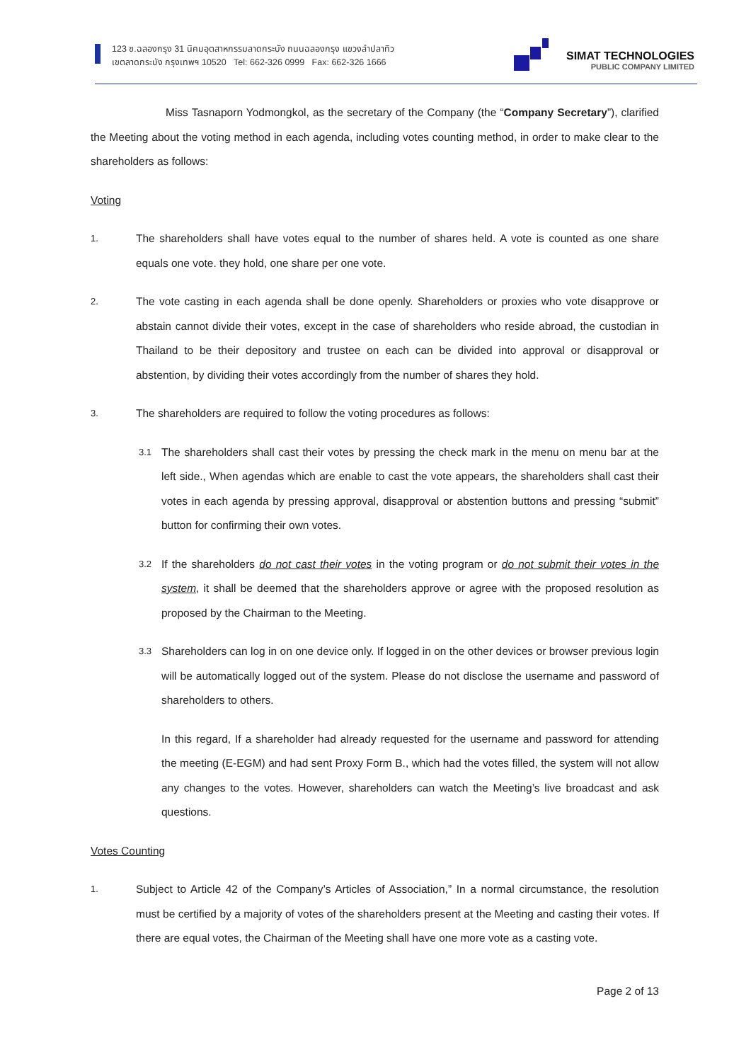123 ซ.ฉลองกรุง 31 นิคมอุตสาหกรรมลาดกระบัง ถนนฉลองกรุง แขวงลำปลาทิว
เขตลาดกระบัง กรุงเทพฯ 10520 Tel: 662-326 0999 Fax: 662-326 1666
SIMAT TECHNOLOGIES
PUBLIC COMPANY LIMITED
Miss Tasnaporn Yodmongkol, as the secretary of the Company (the “Company Secretary”), clarified the Meeting about the voting method in each agenda, including votes counting method, in order to make clear to the shareholders as follows:
Voting
1.
The shareholders shall have votes equal to the number of shares held. A vote is counted as one share equals one vote. they hold, one share per one vote.
2.
The vote casting in each agenda shall be done openly. Shareholders or proxies who vote disapprove or abstain cannot divide their votes, except in the case of shareholders who reside abroad, the custodian in Thailand to be their depository and trustee on each can be divided into approval or disapproval or abstention, by dividing their votes accordingly from the number of shares they hold.
3.
The shareholders are required to follow the voting procedures as follows:
3.1
The shareholders shall cast their votes by pressing the check mark in the menu on menu bar at the left side., When agendas which are enable to cast the vote appears, the shareholders shall cast their votes in each agenda by pressing approval, disapproval or abstention buttons and pressing “submit” button for confirming their own votes.
3.2
If the shareholders do not cast their votes in the voting program or do not submit their votes in the system, it shall be deemed that the shareholders approve or agree with the proposed resolution as proposed by the Chairman to the Meeting.
3.3
Shareholders can log in on one device only. If logged in on the other devices or browser previous login will be automatically logged out of the system. Please do not disclose the username and password of shareholders to others.
In this regard, If a shareholder had already requested for the username and password for attending the meeting (E-EGM) and had sent Proxy Form B., which had the votes filled, the system will not allow any changes to the votes. However, shareholders can watch the Meeting’s live broadcast and ask questions.
Votes Counting
1.
Subject to Article 42 of the Company’s Articles of Association,” In a normal circumstance, the resolution must be certified by a majority of votes of the shareholders present at the Meeting and casting their votes. If there are equal votes, the Chairman of the Meeting shall have one more vote as a casting vote.
Page 2 of 13